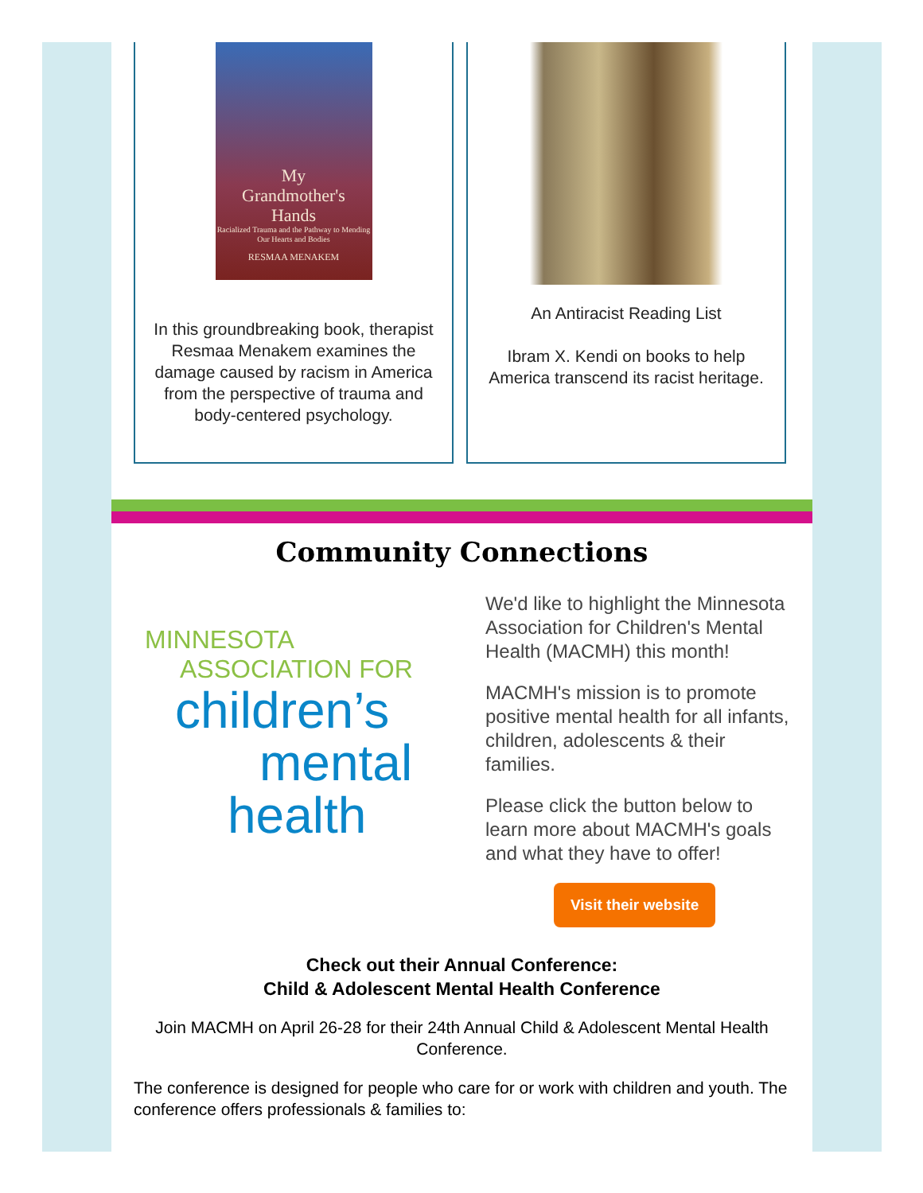My
Grandmother's
Hands
Racialized Trauma and the Pathway to Mending Our Hearts and Bodies
RESMAA MENAKEM
In this groundbreaking book, therapist Resmaa Menakem examines the damage caused by racism in America from the perspective of trauma and body-centered psychology.
An Antiracist Reading List
Ibram X. Kendi on books to help America transcend its racist heritage.
Community Connections
MINNESOTA
ASSOCIATION FOR
children’s
mental
health
We'd like to highlight the Minnesota Association for Children's Mental Health (MACMH) this month!
MACMH's mission is to promote positive mental health for all infants, children, adolescents & their families.
Please click the button below to learn more about MACMH's goals and what they have to offer!
Visit their website
Check out their Annual Conference:
Child & Adolescent Mental Health Conference
Join MACMH on April 26-28 for their 24th Annual Child & Adolescent Mental Health Conference.
The conference is designed for people who care for or work with children and youth. The conference offers professionals & families to: